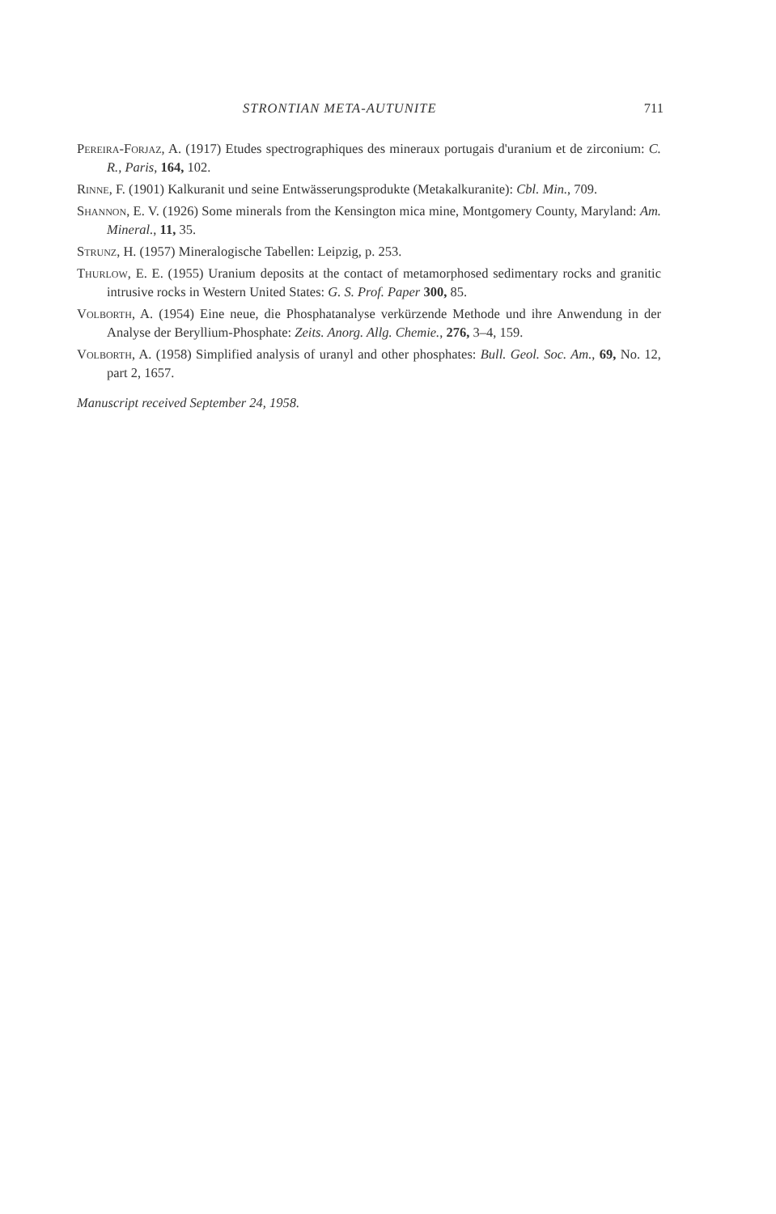STRONTIAN META-AUTUNITE 711
Pereira-Forjaz, A. (1917) Etudes spectrographiques des mineraux portugais d'uranium et de zirconium: C. R., Paris, 164, 102.
Rinne, F. (1901) Kalkuranit und seine Entwässerungsprodukte (Metakalkuranite): Cbl. Min., 709.
Shannon, E. V. (1926) Some minerals from the Kensington mica mine, Montgomery County, Maryland: Am. Mineral., 11, 35.
Strunz, H. (1957) Mineralogische Tabellen: Leipzig, p. 253.
Thurlow, E. E. (1955) Uranium deposits at the contact of metamorphosed sedimentary rocks and granitic intrusive rocks in Western United States: G. S. Prof. Paper 300, 85.
Volborth, A. (1954) Eine neue, die Phosphatanalyse verkürzende Methode und ihre Anwendung in der Analyse der Beryllium-Phosphate: Zeits. Anorg. Allg. Chemie., 276, 3–4, 159.
Volborth, A. (1958) Simplified analysis of uranyl and other phosphates: Bull. Geol. Soc. Am., 69, No. 12, part 2, 1657.
Manuscript received September 24, 1958.